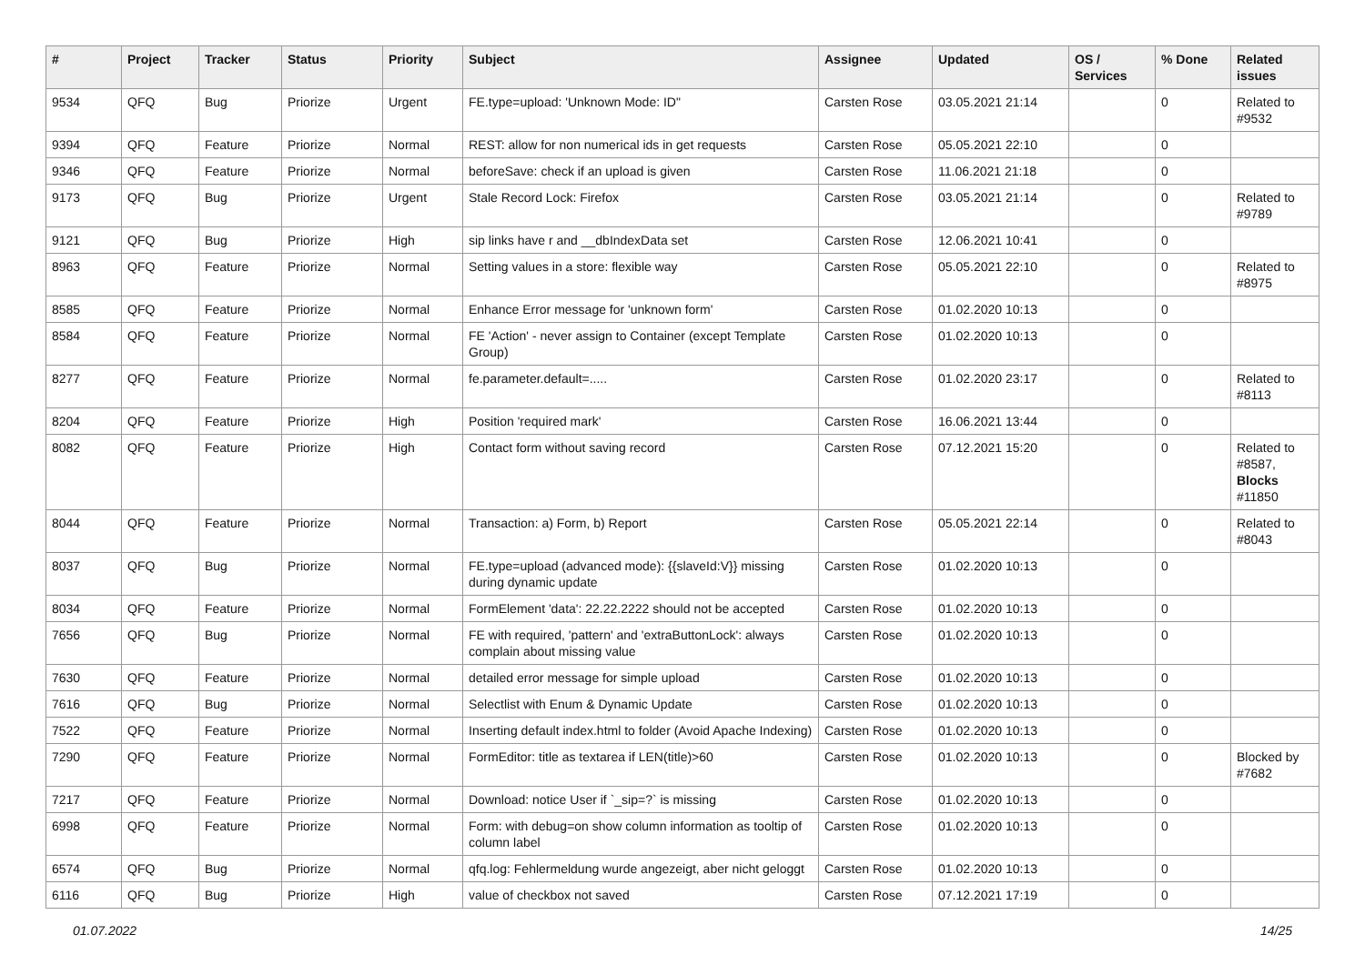| # | Project | Tracker | Status | Priority | Subject | Assignee | Updated | OS / Services | % Done | Related issues |
| --- | --- | --- | --- | --- | --- | --- | --- | --- | --- | --- |
| 9534 | QFQ | Bug | Priorize | Urgent | FE.type=upload: 'Unknown Mode: ID" | Carsten Rose | 03.05.2021 21:14 | | 0 | Related to #9532 |
| 9394 | QFQ | Feature | Priorize | Normal | REST: allow for non numerical ids in get requests | Carsten Rose | 05.05.2021 22:10 | | 0 | |
| 9346 | QFQ | Feature | Priorize | Normal | beforeSave: check if an upload is given | Carsten Rose | 11.06.2021 21:18 | | 0 | |
| 9173 | QFQ | Bug | Priorize | Urgent | Stale Record Lock: Firefox | Carsten Rose | 03.05.2021 21:14 | | 0 | Related to #9789 |
| 9121 | QFQ | Bug | Priorize | High | sip links have r and __dbIndexData set | Carsten Rose | 12.06.2021 10:41 | | 0 | |
| 8963 | QFQ | Feature | Priorize | Normal | Setting values in a store: flexible way | Carsten Rose | 05.05.2021 22:10 | | 0 | Related to #8975 |
| 8585 | QFQ | Feature | Priorize | Normal | Enhance Error message for 'unknown form' | Carsten Rose | 01.02.2020 10:13 | | 0 | |
| 8584 | QFQ | Feature | Priorize | Normal | FE 'Action' - never assign to Container (except Template Group) | Carsten Rose | 01.02.2020 10:13 | | 0 | |
| 8277 | QFQ | Feature | Priorize | Normal | fe.parameter.default=..... | Carsten Rose | 01.02.2020 23:17 | | 0 | Related to #8113 |
| 8204 | QFQ | Feature | Priorize | High | Position 'required mark' | Carsten Rose | 16.06.2021 13:44 | | 0 | |
| 8082 | QFQ | Feature | Priorize | High | Contact form without saving record | Carsten Rose | 07.12.2021 15:20 | | 0 | Related to #8587, Blocks #11850 |
| 8044 | QFQ | Feature | Priorize | Normal | Transaction: a) Form, b) Report | Carsten Rose | 05.05.2021 22:14 | | 0 | Related to #8043 |
| 8037 | QFQ | Bug | Priorize | Normal | FE.type=upload (advanced mode): {{slaveId:V}} missing during dynamic update | Carsten Rose | 01.02.2020 10:13 | | 0 | |
| 8034 | QFQ | Feature | Priorize | Normal | FormElement 'data': 22.22.2222 should not be accepted | Carsten Rose | 01.02.2020 10:13 | | 0 | |
| 7656 | QFQ | Bug | Priorize | Normal | FE with required, 'pattern' and 'extraButtonLock': always complain about missing value | Carsten Rose | 01.02.2020 10:13 | | 0 | |
| 7630 | QFQ | Feature | Priorize | Normal | detailed error message for simple upload | Carsten Rose | 01.02.2020 10:13 | | 0 | |
| 7616 | QFQ | Bug | Priorize | Normal | Selectlist with Enum & Dynamic Update | Carsten Rose | 01.02.2020 10:13 | | 0 | |
| 7522 | QFQ | Feature | Priorize | Normal | Inserting default index.html to folder (Avoid Apache Indexing) | Carsten Rose | 01.02.2020 10:13 | | 0 | |
| 7290 | QFQ | Feature | Priorize | Normal | FormEditor: title as textarea if LEN(title)>60 | Carsten Rose | 01.02.2020 10:13 | | 0 | Blocked by #7682 |
| 7217 | QFQ | Feature | Priorize | Normal | Download: notice User if `_sip=?` is missing | Carsten Rose | 01.02.2020 10:13 | | 0 | |
| 6998 | QFQ | Feature | Priorize | Normal | Form: with debug=on show column information as tooltip of column label | Carsten Rose | 01.02.2020 10:13 | | 0 | |
| 6574 | QFQ | Bug | Priorize | Normal | qfq.log: Fehlermeldung wurde angezeigt, aber nicht geloggt | Carsten Rose | 01.02.2020 10:13 | | 0 | |
| 6116 | QFQ | Bug | Priorize | High | value of checkbox not saved | Carsten Rose | 07.12.2021 17:19 | | 0 | |
01.07.2022 14/25